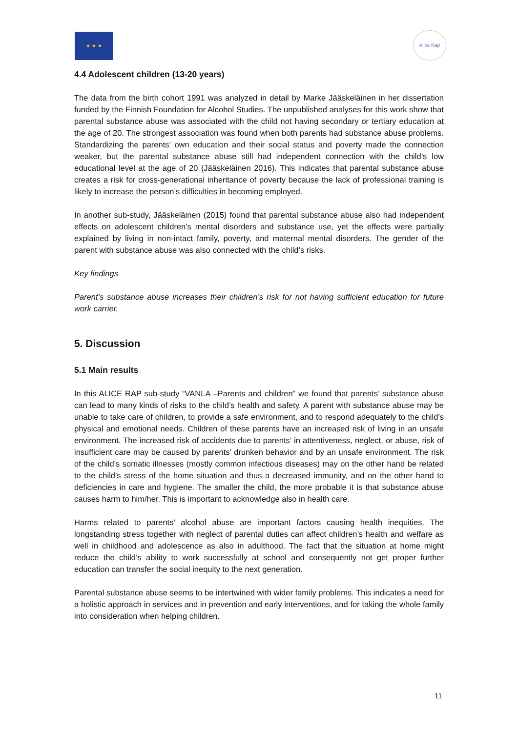★ ★ ★ Alice Rap
4.4 Adolescent children (13-20 years)
The data from the birth cohort 1991 was analyzed in detail by Marke Jääskeläinen in her dissertation funded by the Finnish Foundation for Alcohol Studies. The unpublished analyses for this work show that parental substance abuse was associated with the child not having secondary or tertiary education at the age of 20. The strongest association was found when both parents had substance abuse problems. Standardizing the parents’ own education and their social status and poverty made the connection weaker, but the parental substance abuse still had independent connection with the child’s low educational level at the age of 20 (Jääskeläinen 2016). This indicates that parental substance abuse creates a risk for cross-generational inheritance of poverty because the lack of professional training is likely to increase the person’s difficulties in becoming employed.
In another sub-study, Jääskeläinen (2015) found that parental substance abuse also had independent effects on adolescent children’s mental disorders and substance use, yet the effects were partially explained by living in non-intact family, poverty, and maternal mental disorders. The gender of the parent with substance abuse was also connected with the child’s risks.
Key findings
Parent’s substance abuse increases their children’s risk for not having sufficient education for future work carrier.
5. Discussion
5.1 Main results
In this ALICE RAP sub-study “VANLA –Parents and children” we found that parents’ substance abuse can lead to many kinds of risks to the child’s health and safety. A parent with substance abuse may be unable to take care of children, to provide a safe environment, and to respond adequately to the child’s physical and emotional needs. Children of these parents have an increased risk of living in an unsafe environment. The increased risk of accidents due to parents’ in attentiveness, neglect, or abuse, risk of insufficient care may be caused by parents’ drunken behavior and by an unsafe environment. The risk of the child’s somatic illnesses (mostly common infectious diseases) may on the other hand be related to the child’s stress of the home situation and thus a decreased immunity, and on the other hand to deficiencies in care and hygiene. The smaller the child, the more probable it is that substance abuse causes harm to him/her. This is important to acknowledge also in health care.
Harms related to parents’ alcohol abuse are important factors causing health inequities. The longstanding stress together with neglect of parental duties can affect children’s health and welfare as well in childhood and adolescence as also in adulthood. The fact that the situation at home might reduce the child’s ability to work successfully at school and consequently not get proper further education can transfer the social inequity to the next generation.
Parental substance abuse seems to be intertwined with wider family problems. This indicates a need for a holistic approach in services and in prevention and early interventions, and for taking the whole family into consideration when helping children.
11